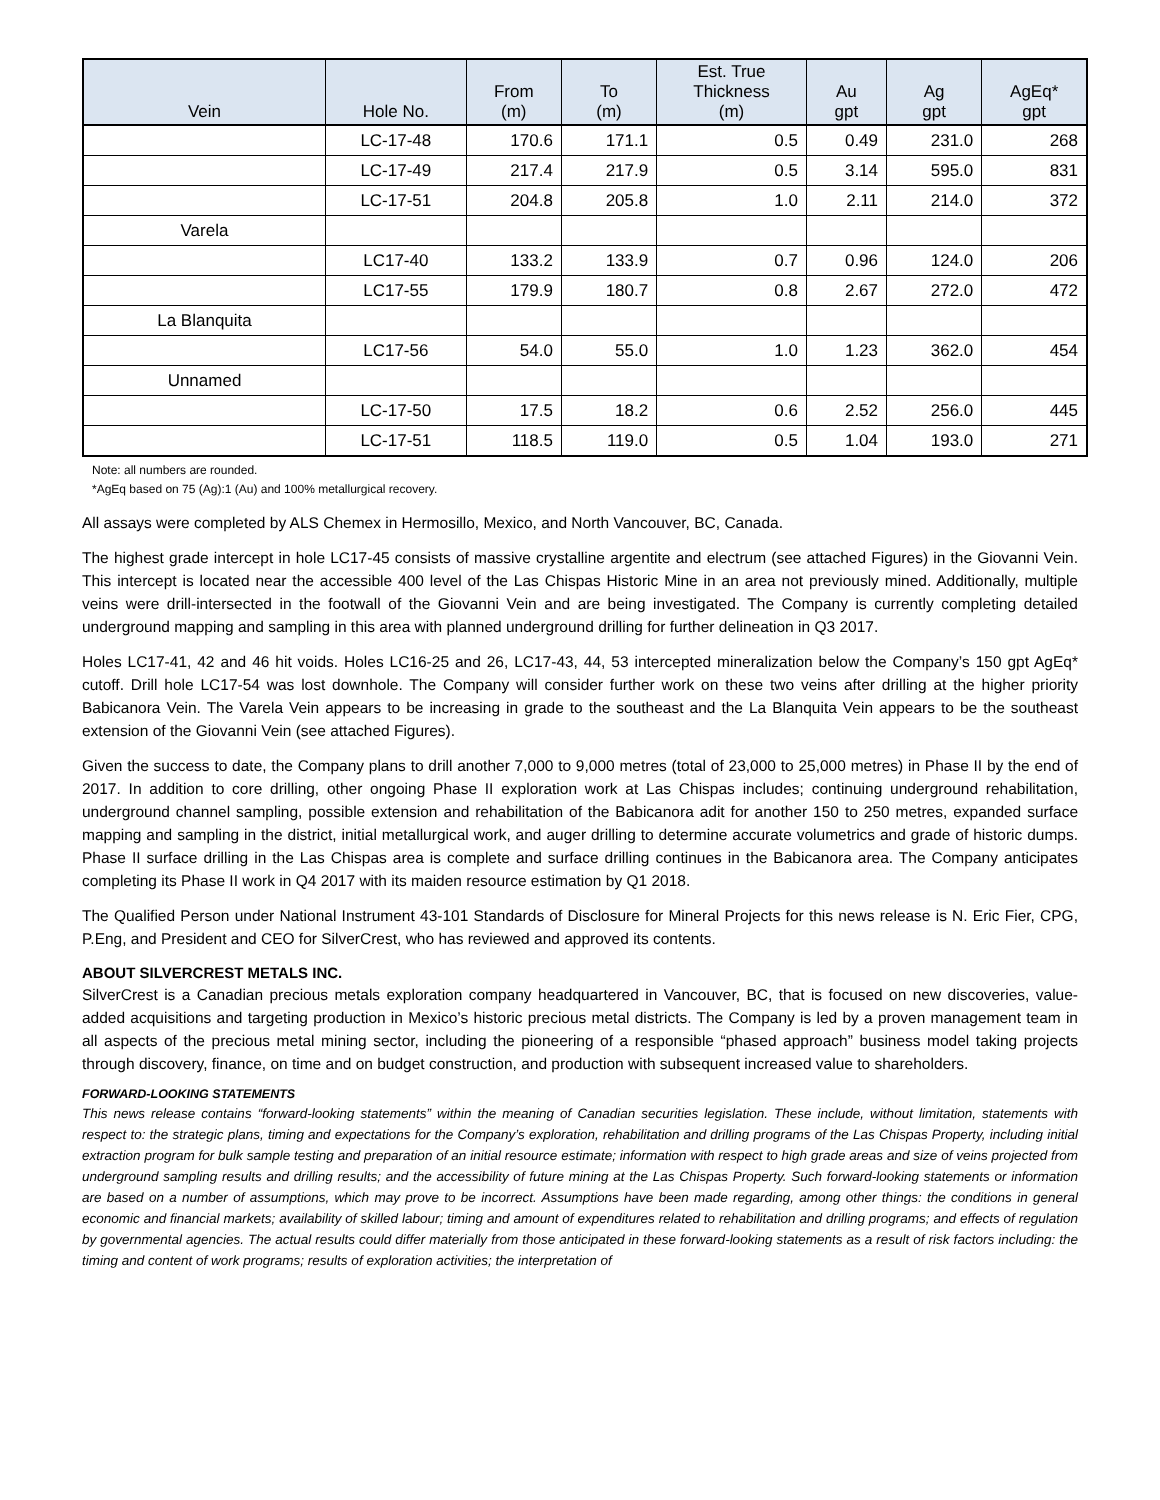| Vein | Hole No. | From (m) | To (m) | Est. True Thickness (m) | Au gpt | Ag gpt | AgEq* gpt |
| --- | --- | --- | --- | --- | --- | --- | --- |
| | LC-17-48 | 170.6 | 171.1 | 0.5 | 0.49 | 231.0 | 268 |
| | LC-17-49 | 217.4 | 217.9 | 0.5 | 3.14 | 595.0 | 831 |
| | LC-17-51 | 204.8 | 205.8 | 1.0 | 2.11 | 214.0 | 372 |
| Varela | | | | | | | |
| | LC17-40 | 133.2 | 133.9 | 0.7 | 0.96 | 124.0 | 206 |
| | LC17-55 | 179.9 | 180.7 | 0.8 | 2.67 | 272.0 | 472 |
| La Blanquita | | | | | | | |
| | LC17-56 | 54.0 | 55.0 | 1.0 | 1.23 | 362.0 | 454 |
| Unnamed | | | | | | | |
| | LC-17-50 | 17.5 | 18.2 | 0.6 | 2.52 | 256.0 | 445 |
| | LC-17-51 | 118.5 | 119.0 | 0.5 | 1.04 | 193.0 | 271 |
Note: all numbers are rounded.
*AgEq based on 75 (Ag):1 (Au) and 100% metallurgical recovery.
All assays were completed by ALS Chemex in Hermosillo, Mexico, and North Vancouver, BC, Canada.
The highest grade intercept in hole LC17-45 consists of massive crystalline argentite and electrum (see attached Figures) in the Giovanni Vein. This intercept is located near the accessible 400 level of the Las Chispas Historic Mine in an area not previously mined. Additionally, multiple veins were drill-intersected in the footwall of the Giovanni Vein and are being investigated. The Company is currently completing detailed underground mapping and sampling in this area with planned underground drilling for further delineation in Q3 2017.
Holes LC17-41, 42 and 46 hit voids. Holes LC16-25 and 26, LC17-43, 44, 53 intercepted mineralization below the Company’s 150 gpt AgEq* cutoff. Drill hole LC17-54 was lost downhole. The Company will consider further work on these two veins after drilling at the higher priority Babicanora Vein. The Varela Vein appears to be increasing in grade to the southeast and the La Blanquita Vein appears to be the southeast extension of the Giovanni Vein (see attached Figures).
Given the success to date, the Company plans to drill another 7,000 to 9,000 metres (total of 23,000 to 25,000 metres) in Phase II by the end of 2017. In addition to core drilling, other ongoing Phase II exploration work at Las Chispas includes; continuing underground rehabilitation, underground channel sampling, possible extension and rehabilitation of the Babicanora adit for another 150 to 250 metres, expanded surface mapping and sampling in the district, initial metallurgical work, and auger drilling to determine accurate volumetrics and grade of historic dumps. Phase II surface drilling in the Las Chispas area is complete and surface drilling continues in the Babicanora area. The Company anticipates completing its Phase II work in Q4 2017 with its maiden resource estimation by Q1 2018.
The Qualified Person under National Instrument 43-101 Standards of Disclosure for Mineral Projects for this news release is N. Eric Fier, CPG, P.Eng, and President and CEO for SilverCrest, who has reviewed and approved its contents.
ABOUT SILVERCREST METALS INC.
SilverCrest is a Canadian precious metals exploration company headquartered in Vancouver, BC, that is focused on new discoveries, value-added acquisitions and targeting production in Mexico’s historic precious metal districts. The Company is led by a proven management team in all aspects of the precious metal mining sector, including the pioneering of a responsible “phased approach” business model taking projects through discovery, finance, on time and on budget construction, and production with subsequent increased value to shareholders.
FORWARD-LOOKING STATEMENTS
This news release contains “forward-looking statements” within the meaning of Canadian securities legislation. These include, without limitation, statements with respect to: the strategic plans, timing and expectations for the Company’s exploration, rehabilitation and drilling programs of the Las Chispas Property, including initial extraction program for bulk sample testing and preparation of an initial resource estimate; information with respect to high grade areas and size of veins projected from underground sampling results and drilling results; and the accessibility of future mining at the Las Chispas Property. Such forward-looking statements or information are based on a number of assumptions, which may prove to be incorrect. Assumptions have been made regarding, among other things: the conditions in general economic and financial markets; availability of skilled labour; timing and amount of expenditures related to rehabilitation and drilling programs; and effects of regulation by governmental agencies. The actual results could differ materially from those anticipated in these forward-looking statements as a result of risk factors including: the timing and content of work programs; results of exploration activities; the interpretation of